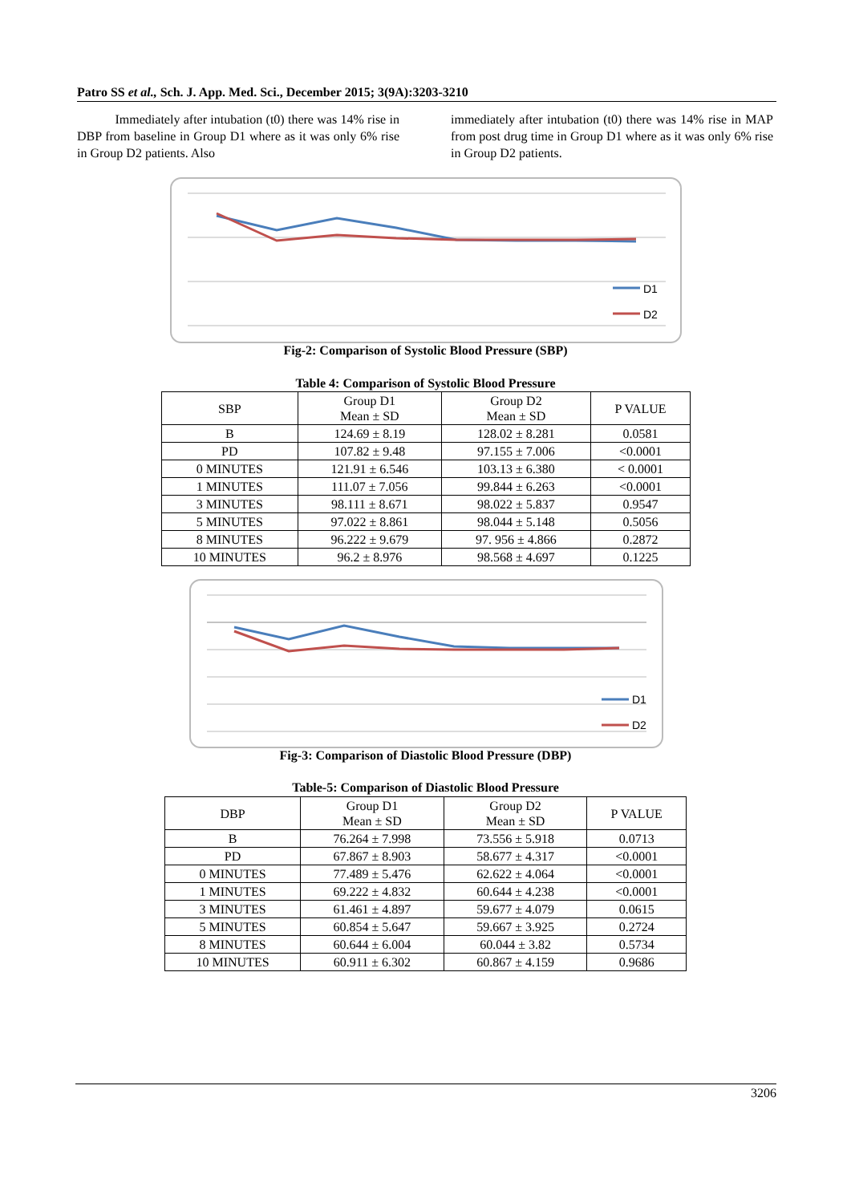Patro SS et al., Sch. J. App. Med. Sci., December 2015; 3(9A):3203-3210
Immediately after intubation (t0) there was 14% rise in DBP from baseline in Group D1 where as it was only 6% rise in Group D2 patients. Also
immediately after intubation (t0) there was 14% rise in MAP from post drug time in Group D1 where as it was only 6% rise in Group D2 patients.
D1
D2
Fig-2: Comparison of Systolic Blood Pressure (SBP)
Table 4: Comparison of Systolic Blood Pressure
| SBP | Group D1 Mean ± SD | Group D2 Mean ± SD | P VALUE |
| --- | --- | --- | --- |
| B | 124.69 ± 8.19 | 128.02 ± 8.281 | 0.0581 |
| PD | 107.82 ± 9.48 | 97.155 ± 7.006 | <0.0001 |
| 0 MINUTES | 121.91 ± 6.546 | 103.13 ± 6.380 | < 0.0001 |
| 1 MINUTES | 111.07 ± 7.056 | 99.844 ± 6.263 | <0.0001 |
| 3 MINUTES | 98.111 ± 8.671 | 98.022 ± 5.837 | 0.9547 |
| 5 MINUTES | 97.022 ± 8.861 | 98.044 ± 5.148 | 0.5056 |
| 8 MINUTES | 96.222 ± 9.679 | 97. 956 ± 4.866 | 0.2872 |
| 10 MINUTES | 96.2 ± 8.976 | 98.568 ± 4.697 | 0.1225 |
D1
D2
Fig-3: Comparison of Diastolic Blood Pressure (DBP)
Table-5: Comparison of Diastolic Blood Pressure
| DBP | Group D1 Mean ± SD | Group D2 Mean ± SD | P VALUE |
| --- | --- | --- | --- |
| B | 76.264 ± 7.998 | 73.556 ± 5.918 | 0.0713 |
| PD | 67.867 ± 8.903 | 58.677 ± 4.317 | <0.0001 |
| 0 MINUTES | 77.489 ± 5.476 | 62.622 ± 4.064 | <0.0001 |
| 1 MINUTES | 69.222 ± 4.832 | 60.644 ± 4.238 | <0.0001 |
| 3 MINUTES | 61.461 ± 4.897 | 59.677 ± 4.079 | 0.0615 |
| 5 MINUTES | 60.854 ± 5.647 | 59.667 ± 3.925 | 0.2724 |
| 8 MINUTES | 60.644 ± 6.004 | 60.044 ± 3.82 | 0.5734 |
| 10 MINUTES | 60.911 ± 6.302 | 60.867 ± 4.159 | 0.9686 |
3206